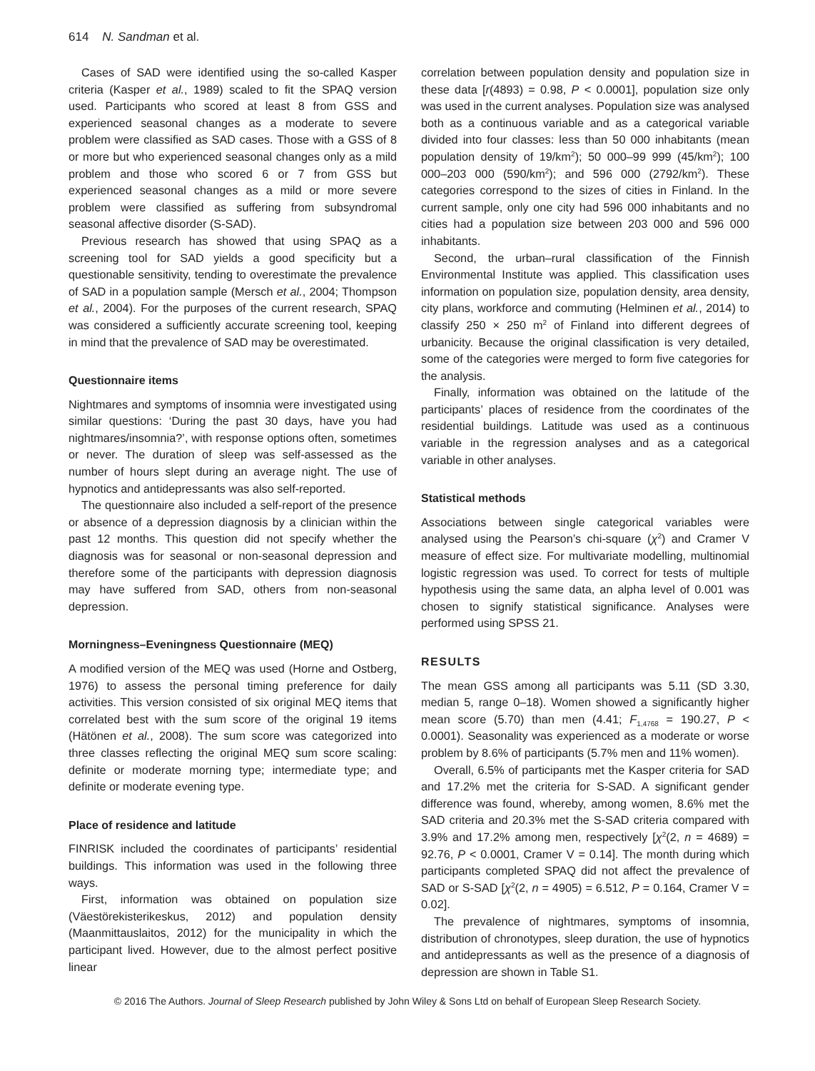614 N. Sandman et al.
Cases of SAD were identified using the so-called Kasper criteria (Kasper et al., 1989) scaled to fit the SPAQ version used. Participants who scored at least 8 from GSS and experienced seasonal changes as a moderate to severe problem were classified as SAD cases. Those with a GSS of 8 or more but who experienced seasonal changes only as a mild problem and those who scored 6 or 7 from GSS but experienced seasonal changes as a mild or more severe problem were classified as suffering from subsyndromal seasonal affective disorder (S-SAD).
Previous research has showed that using SPAQ as a screening tool for SAD yields a good specificity but a questionable sensitivity, tending to overestimate the prevalence of SAD in a population sample (Mersch et al., 2004; Thompson et al., 2004). For the purposes of the current research, SPAQ was considered a sufficiently accurate screening tool, keeping in mind that the prevalence of SAD may be overestimated.
Questionnaire items
Nightmares and symptoms of insomnia were investigated using similar questions: ‘During the past 30 days, have you had nightmares/insomnia?’, with response options often, sometimes or never. The duration of sleep was self-assessed as the number of hours slept during an average night. The use of hypnotics and antidepressants was also self-reported.
The questionnaire also included a self-report of the presence or absence of a depression diagnosis by a clinician within the past 12 months. This question did not specify whether the diagnosis was for seasonal or non-seasonal depression and therefore some of the participants with depression diagnosis may have suffered from SAD, others from non-seasonal depression.
Morningness–Eveningness Questionnaire (MEQ)
A modified version of the MEQ was used (Horne and Ostberg, 1976) to assess the personal timing preference for daily activities. This version consisted of six original MEQ items that correlated best with the sum score of the original 19 items (Hätönen et al., 2008). The sum score was categorized into three classes reflecting the original MEQ sum score scaling: definite or moderate morning type; intermediate type; and definite or moderate evening type.
Place of residence and latitude
FINRISK included the coordinates of participants’ residential buildings. This information was used in the following three ways.
First, information was obtained on population size (Väestörekisterikeskus, 2012) and population density (Maanmittauslaitos, 2012) for the municipality in which the participant lived. However, due to the almost perfect positive linear
correlation between population density and population size in these data [r(4893) = 0.98, P < 0.0001], population size only was used in the current analyses. Population size was analysed both as a continuous variable and as a categorical variable divided into four classes: less than 50 000 inhabitants (mean population density of 19/km<sup>2</sup>); 50 000–99 999 (45/km<sup>2</sup>); 100 000–203 000 (590/km<sup>2</sup>); and 596 000 (2792/km<sup>2</sup>). These categories correspond to the sizes of cities in Finland. In the current sample, only one city had 596 000 inhabitants and no cities had a population size between 203 000 and 596 000 inhabitants.
Second, the urban–rural classification of the Finnish Environmental Institute was applied. This classification uses information on population size, population density, area density, city plans, workforce and commuting (Helminen et al., 2014) to classify 250 × 250 m<sup>2</sup> of Finland into different degrees of urbanicity. Because the original classification is very detailed, some of the categories were merged to form five categories for the analysis.
Finally, information was obtained on the latitude of the participants’ places of residence from the coordinates of the residential buildings. Latitude was used as a continuous variable in the regression analyses and as a categorical variable in other analyses.
Statistical methods
Associations between single categorical variables were analysed using the Pearson’s chi-square (χ<sup>2</sup>) and Cramer V measure of effect size. For multivariate modelling, multinomial logistic regression was used. To correct for tests of multiple hypothesis using the same data, an alpha level of 0.001 was chosen to signify statistical significance. Analyses were performed using SPSS 21.
RESULTS
The mean GSS among all participants was 5.11 (SD 3.30, median 5, range 0–18). Women showed a significantly higher mean score (5.70) than men (4.41; F<sub>1,4768</sub> = 190.27, P < 0.0001). Seasonality was experienced as a moderate or worse problem by 8.6% of participants (5.7% men and 11% women).
Overall, 6.5% of participants met the Kasper criteria for SAD and 17.2% met the criteria for S-SAD. A significant gender difference was found, whereby, among women, 8.6% met the SAD criteria and 20.3% met the S-SAD criteria compared with 3.9% and 17.2% among men, respectively [χ<sup>2</sup>(2, n = 4689) = 92.76, P < 0.0001, Cramer V = 0.14]. The month during which participants completed SPAQ did not affect the prevalence of SAD or S-SAD [χ<sup>2</sup>(2, n = 4905) = 6.512, P = 0.164, Cramer V = 0.02].
The prevalence of nightmares, symptoms of insomnia, distribution of chronotypes, sleep duration, the use of hypnotics and antidepressants as well as the presence of a diagnosis of depression are shown in Table S1.
© 2016 The Authors. Journal of Sleep Research published by John Wiley & Sons Ltd on behalf of European Sleep Research Society.